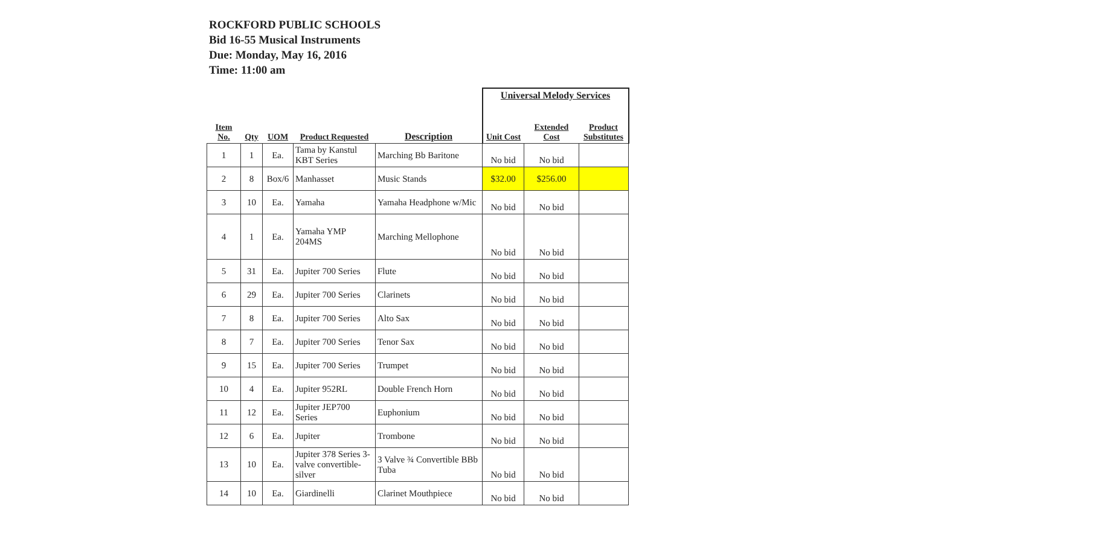ROCKFORD PUBLIC SCHOOLS
Bid 16-55 Musical Instruments
Due: Monday, May 16, 2016
Time: 11:00 am
| | | | | | Universal Melody Services | | |
| Item No. | Qty | UOM | Product Requested | Description | Unit Cost | Extended Cost | Product Substitutes |
| 1 | 1 | Ea. | Tama by Kanstul KBT Series | Marching Bb Baritone | No bid | No bid | |
| 2 | 8 | Box/6 | Manhasset | Music Stands | $32.00 | $256.00 | |
| 3 | 10 | Ea. | Yamaha | Yamaha Headphone w/Mic | No bid | No bid | |
| 4 | 1 | Ea. | Yamaha YMP 204MS | Marching Mellophone | No bid | No bid | |
| 5 | 31 | Ea. | Jupiter 700 Series | Flute | No bid | No bid | |
| 6 | 29 | Ea. | Jupiter 700 Series | Clarinets | No bid | No bid | |
| 7 | 8 | Ea. | Jupiter 700 Series | Alto Sax | No bid | No bid | |
| 8 | 7 | Ea. | Jupiter 700 Series | Tenor Sax | No bid | No bid | |
| 9 | 15 | Ea. | Jupiter 700 Series | Trumpet | No bid | No bid | |
| 10 | 4 | Ea. | Jupiter 952RL | Double French Horn | No bid | No bid | |
| 11 | 12 | Ea. | Jupiter JEP700 Series | Euphonium | No bid | No bid | |
| 12 | 6 | Ea. | Jupiter | Trombone | No bid | No bid | |
| 13 | 10 | Ea. | Jupiter 378 Series 3-valve convertible-silver | 3 Valve ¾ Convertible BBb Tuba | No bid | No bid | |
| 14 | 10 | Ea. | Giardinelli | Clarinet Mouthpiece | No bid | No bid | |